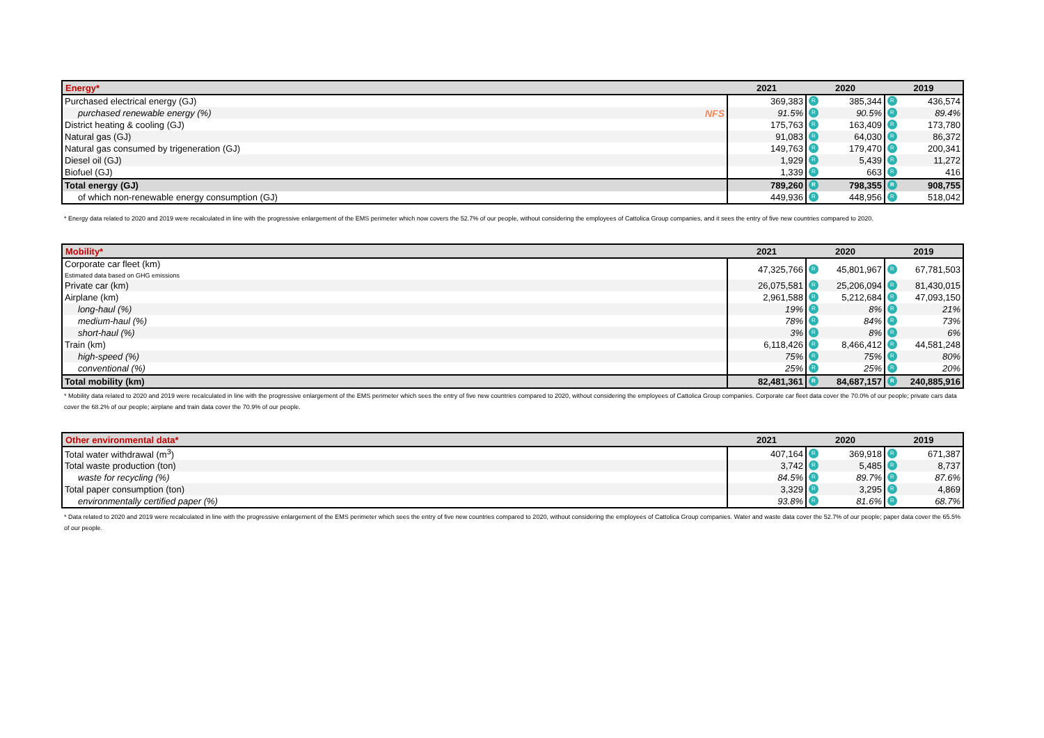| Energy* | 2021 | 2020 | 2019 |
| --- | --- | --- | --- |
| Purchased electrical energy (GJ) | 369,383 | R 385,344 | R 436,574 |
| purchased renewable energy (%) NFS | 91.5% | R 90.5% | R 89.4% |
| District heating & cooling (GJ) | 175,763 | R 163,409 | R 173,780 |
| Natural gas (GJ) | 91,083 | R 64,030 | R 86,372 |
| Natural gas consumed by trigeneration (GJ) | 149,763 | R 179,470 | R 200,341 |
| Diesel oil (GJ) | 1,929 | R 5,439 | R 11,272 |
| Biofuel (GJ) | 1,339 | R 663 | R 416 |
| Total energy (GJ) | 789,260 | R 798,355 | R 908,755 |
| of which non-renewable energy consumption (GJ) | 449,936 | R 448,956 | R 518,042 |
* Energy data related to 2020 and 2019 were recalculated in line with the progressive enlargement of the EMS perimeter which now covers the 52.7% of our people, without considering the employees of Cattolica Group companies, and it sees the entry of five new countries compared to 2020.
| Mobility* | 2021 | 2020 | 2019 |
| --- | --- | --- | --- |
| Corporate car fleet (km) Estimated data based on GHG emissions | 47,325,766 | R 45,801,967 | R 67,781,503 |
| Private car (km) | 26,075,581 | R 25,206,094 | R 81,430,015 |
| Airplane (km) | 2,961,588 | R 5,212,684 | R 47,093,150 |
| long-haul (%) | 19% | R 8% | R 21% |
| medium-haul (%) | 78% | R 84% | R 73% |
| short-haul (%) | 3% | R 8% | R 6% |
| Train (km) | 6,118,426 | R 8,466,412 | R 44,581,248 |
| high-speed (%) | 75% | R 75% | R 80% |
| conventional (%) | 25% | R 25% | R 20% |
| Total mobility (km) | 82,481,361 | R 84,687,157 | R 240,885,916 |
* Mobility data related to 2020 and 2019 were recalculated in line with the progressive enlargement of the EMS perimeter which sees the entry of five new countries compared to 2020, without considering the employees of Cattolica Group companies. Corporate car fleet data cover the 70.0% of our people; private cars data cover the 68.2% of our people; airplane and train data cover the 70.9% of our people.
| Other environmental data* | 2021 | 2020 | 2019 |
| --- | --- | --- | --- |
| Total water withdrawal (m<sup>3</sup>) | 407,164 | R 369,918 | R 671,387 |
| Total waste production (ton) | 3,742 | R 5,485 | R 8,737 |
| waste for recycling (%) | 84.5% | R 89.7% | R 87.6% |
| Total paper consumption (ton) | 3,329 | R 3,295 | R 4,869 |
| environmentally certified paper (%) | 93.8% | R 81.6% | R 68.7% |
* Data related to 2020 and 2019 were recalculated in line with the progressive enlargement of the EMS perimeter which sees the entry of five new countries compared to 2020, without considering the employees of Cattolica Group companies. Water and waste data cover the 52.7% of our people; paper data cover the 65.5% of our people.